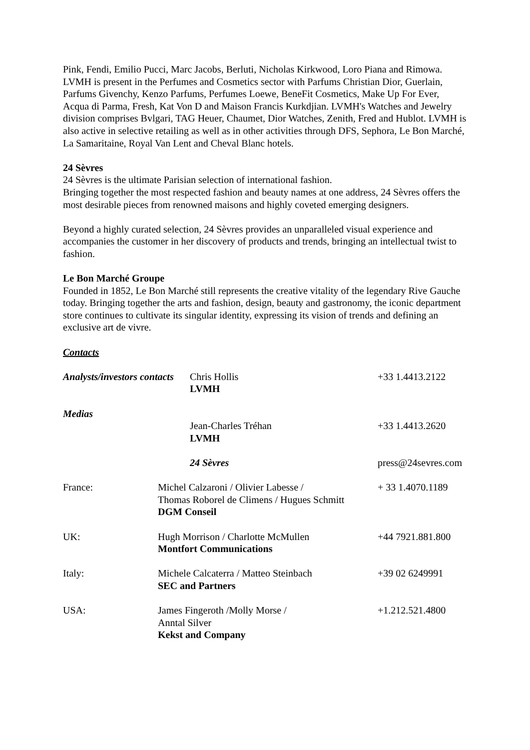Pink, Fendi, Emilio Pucci, Marc Jacobs, Berluti, Nicholas Kirkwood, Loro Piana and Rimowa. LVMH is present in the Perfumes and Cosmetics sector with Parfums Christian Dior, Guerlain, Parfums Givenchy, Kenzo Parfums, Perfumes Loewe, BeneFit Cosmetics, Make Up For Ever, Acqua di Parma, Fresh, Kat Von D and Maison Francis Kurkdjian. LVMH's Watches and Jewelry division comprises Bvlgari, TAG Heuer, Chaumet, Dior Watches, Zenith, Fred and Hublot. LVMH is also active in selective retailing as well as in other activities through DFS, Sephora, Le Bon Marché, La Samaritaine, Royal Van Lent and Cheval Blanc hotels.
24 Sèvres
24 Sèvres is the ultimate Parisian selection of international fashion.
Bringing together the most respected fashion and beauty names at one address, 24 Sèvres offers the most desirable pieces from renowned maisons and highly coveted emerging designers.
Beyond a highly curated selection, 24 Sèvres provides an unparalleled visual experience and accompanies the customer in her discovery of products and trends, bringing an intellectual twist to fashion.
Le Bon Marché Groupe
Founded in 1852, Le Bon Marché still represents the creative vitality of the legendary Rive Gauche today. Bringing together the arts and fashion, design, beauty and gastronomy, the iconic department store continues to cultivate its singular identity, expressing its vision of trends and defining an exclusive art de vivre.
Contacts
| Analysts/investors contacts | | Chris Hollis LVMH | +33 1.4413.2122 |
| Medias | | Jean-Charles Tréhan LVMH | +33 1.4413.2620 |
| | | 24 Sèvres | press@24sevres.com |
| France: | Michel Calzaroni / Olivier Labesse / Thomas Roborel de Climens / Hugues Schmitt DGM Conseil | | + 33 1.4070.1189 |
| UK: | Hugh Morrison / Charlotte McMullen Montfort Communications | | +44 7921.881.800 |
| Italy: | Michele Calcaterra / Matteo Steinbach SEC and Partners | | +39 02 6249991 |
| USA: | James Fingeroth /Molly Morse / Anntal Silver Kekst and Company | | +1.212.521.4800 |